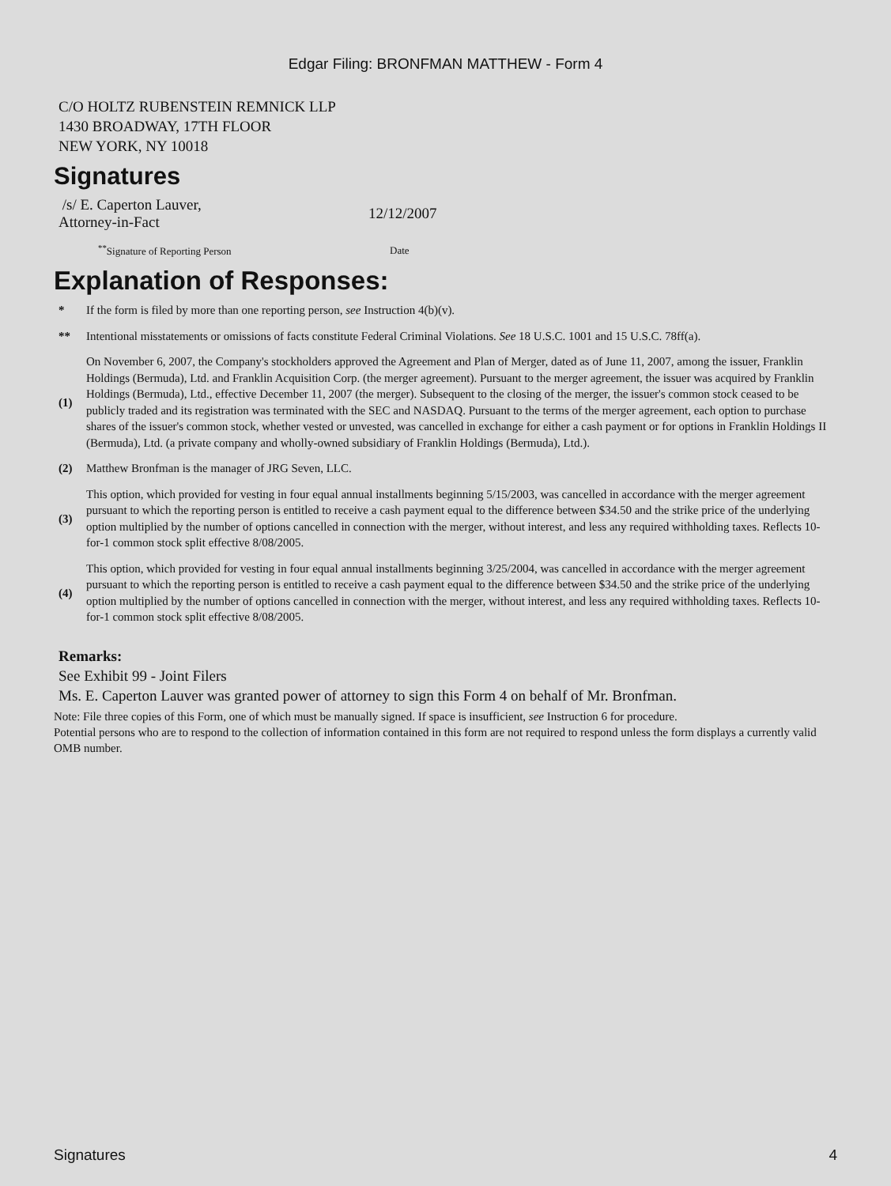Edgar Filing: BRONFMAN MATTHEW - Form 4
C/O HOLTZ RUBENSTEIN REMNICK LLP
1430 BROADWAY, 17TH FLOOR
NEW YORK, NY 10018
Signatures
| /s/ E. Caperton Lauver, Attorney-in-Fact | 12/12/2007 |
| <sup>**</sup> Signature of Reporting Person | Date |
Explanation of Responses:
| * | If the form is filed by more than one reporting person, see Instruction 4(b)(v). |
| ** | Intentional misstatements or omissions of facts constitute Federal Criminal Violations. See 18 U.S.C. 1001 and 15 U.S.C. 78ff(a). |
| (1) | On November 6, 2007, the Company's stockholders approved the Agreement and Plan of Merger, dated as of June 11, 2007, among the issuer, Franklin Holdings (Bermuda), Ltd. and Franklin Acquisition Corp. (the merger agreement). Pursuant to the merger agreement, the issuer was acquired by Franklin Holdings (Bermuda), Ltd., effective December 11, 2007 (the merger). Subsequent to the closing of the merger, the issuer's common stock ceased to be publicly traded and its registration was terminated with the SEC and NASDAQ. Pursuant to the terms of the merger agreement, each option to purchase shares of the issuer's common stock, whether vested or unvested, was cancelled in exchange for either a cash payment or for options in Franklin Holdings II (Bermuda), Ltd. (a private company and wholly-owned subsidiary of Franklin Holdings (Bermuda), Ltd.). |
| (2) | Matthew Bronfman is the manager of JRG Seven, LLC. |
| (3) | This option, which provided for vesting in four equal annual installments beginning 5/15/2003, was cancelled in accordance with the merger agreement pursuant to which the reporting person is entitled to receive a cash payment equal to the difference between $34.50 and the strike price of the underlying option multiplied by the number of options cancelled in connection with the merger, without interest, and less any required withholding taxes. Reflects 10-for-1 common stock split effective 8/08/2005. |
| (4) | This option, which provided for vesting in four equal annual installments beginning 3/25/2004, was cancelled in accordance with the merger agreement pursuant to which the reporting person is entitled to receive a cash payment equal to the difference between $34.50 and the strike price of the underlying option multiplied by the number of options cancelled in connection with the merger, without interest, and less any required withholding taxes. Reflects 10-for-1 common stock split effective 8/08/2005. |
Remarks:
See Exhibit 99 - Joint Filers
Ms. E. Caperton Lauver was granted power of attorney to sign this Form 4 on behalf of Mr. Bronfman.
Note: File three copies of this Form, one of which must be manually signed. If space is insufficient, see Instruction 6 for procedure.
Potential persons who are to respond to the collection of information contained in this form are not required to respond unless the form displays a currently valid OMB number.
Signatures 4